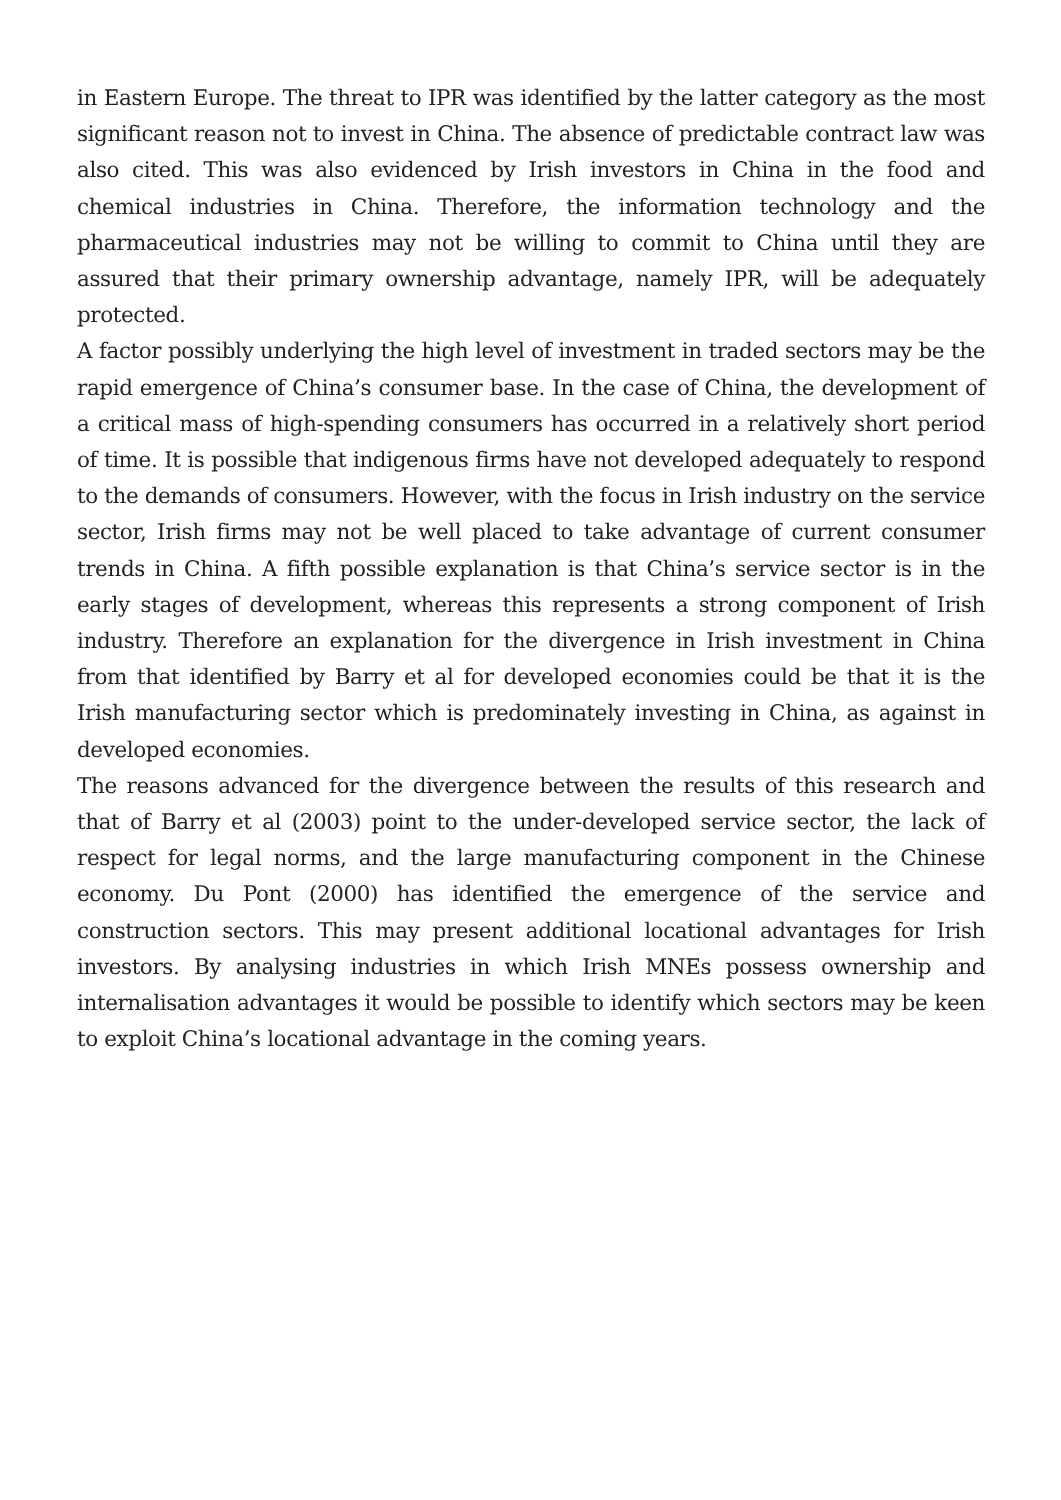in Eastern Europe. The threat to IPR was identified by the latter category as the most significant reason not to invest in China. The absence of predictable contract law was also cited. This was also evidenced by Irish investors in China in the food and chemical industries in China. Therefore, the information technology and the pharmaceutical industries may not be willing to commit to China until they are assured that their primary ownership advantage, namely IPR, will be adequately protected.
A factor possibly underlying the high level of investment in traded sectors may be the rapid emergence of China’s consumer base. In the case of China, the development of a critical mass of high-spending consumers has occurred in a relatively short period of time. It is possible that indigenous firms have not developed adequately to respond to the demands of consumers. However, with the focus in Irish industry on the service sector, Irish firms may not be well placed to take advantage of current consumer trends in China. A fifth possible explanation is that China’s service sector is in the early stages of development, whereas this represents a strong component of Irish industry. Therefore an explanation for the divergence in Irish investment in China from that identified by Barry et al for developed economies could be that it is the Irish manufacturing sector which is predominately investing in China, as against in developed economies.
The reasons advanced for the divergence between the results of this research and that of Barry et al (2003) point to the under-developed service sector, the lack of respect for legal norms, and the large manufacturing component in the Chinese economy. Du Pont (2000) has identified the emergence of the service and construction sectors. This may present additional locational advantages for Irish investors. By analysing industries in which Irish MNEs possess ownership and internalisation advantages it would be possible to identify which sectors may be keen to exploit China’s locational advantage in the coming years.